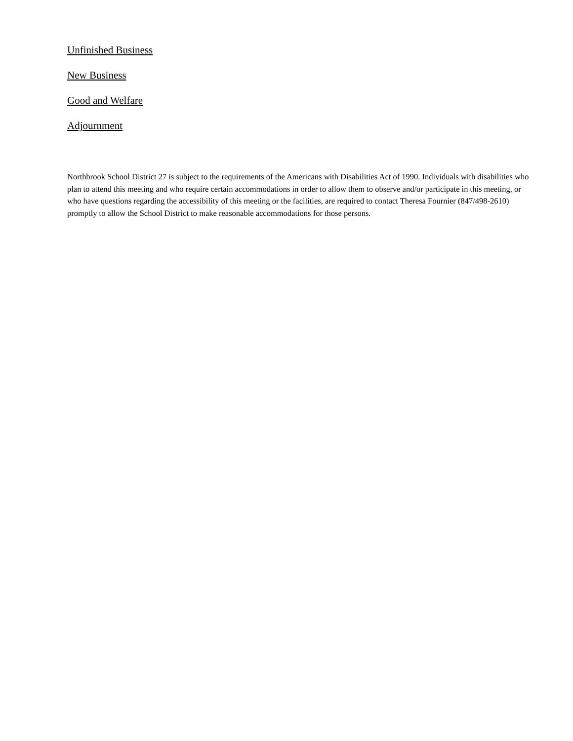Unfinished Business
New Business
Good and Welfare
Adjournment
Northbrook School District 27 is subject to the requirements of the Americans with Disabilities Act of 1990. Individuals with disabilities who plan to attend this meeting and who require certain accommodations in order to allow them to observe and/or participate in this meeting, or who have questions regarding the accessibility of this meeting or the facilities, are required to contact Theresa Fournier (847/498-2610) promptly to allow the School District to make reasonable accommodations for those persons.